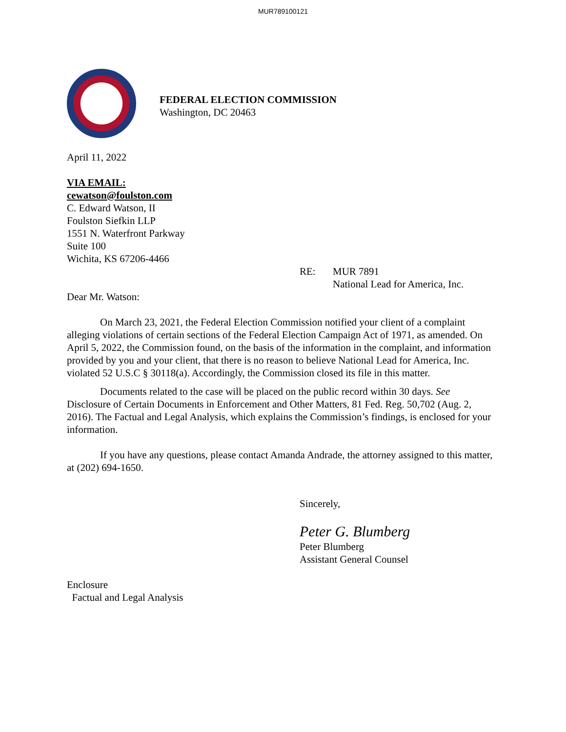MUR789100121
FEDERAL ELECTION COMMISSION
Washington, DC 20463
April 11, 2022
VIA EMAIL:
cewatson@foulston.com
C. Edward Watson, II
Foulston Siefkin LLP
1551 N. Waterfront Parkway
Suite 100
Wichita, KS 67206-4466
RE: MUR 7891
National Lead for America, Inc.
Dear Mr. Watson:
On March 23, 2021, the Federal Election Commission notified your client of a complaint alleging violations of certain sections of the Federal Election Campaign Act of 1971, as amended. On April 5, 2022, the Commission found, on the basis of the information in the complaint, and information provided by you and your client, that there is no reason to believe National Lead for America, Inc. violated 52 U.S.C § 30118(a). Accordingly, the Commission closed its file in this matter.
Documents related to the case will be placed on the public record within 30 days. See Disclosure of Certain Documents in Enforcement and Other Matters, 81 Fed. Reg. 50,702 (Aug. 2, 2016). The Factual and Legal Analysis, which explains the Commission’s findings, is enclosed for your information.
If you have any questions, please contact Amanda Andrade, the attorney assigned to this matter, at (202) 694-1650.
Sincerely,
Peter G. Blumberg
Peter Blumberg
Assistant General Counsel
Enclosure
Factual and Legal Analysis